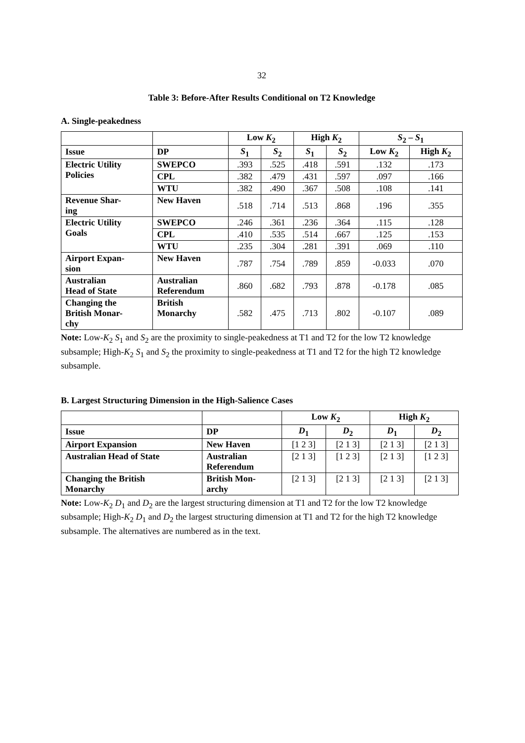32
Table 3: Before-After Results Conditional on T2 Knowledge
A. Single-peakedness
| | | Low K<sub>2</sub> | | High K<sub>2</sub> | | S<sub>2</sub> – S<sub>1</sub> | |
| --- | --- | --- | --- | --- | --- | --- | --- |
| Issue | DP | S<sub>1</sub> | S<sub>2</sub> | S<sub>1</sub> | S<sub>2</sub> | Low K<sub>2</sub> | High K<sub>2</sub> |
| Electric Utility Policies | SWEPCO | .393 | .525 | .418 | .591 | .132 | .173 |
| | CPL | .382 | .479 | .431 | .597 | .097 | .166 |
| | WTU | .382 | .490 | .367 | .508 | .108 | .141 |
| Revenue Shar- ing | New Haven | .518 | .714 | .513 | .868 | .196 | .355 |
| Electric Utility Goals | SWEPCO | .246 | .361 | .236 | .364 | .115 | .128 |
| | CPL | .410 | .535 | .514 | .667 | .125 | .153 |
| | WTU | .235 | .304 | .281 | .391 | .069 | .110 |
| Airport Expan- sion | New Haven | .787 | .754 | .789 | .859 | -0.033 | .070 |
| Australian Head of State | Australian Referendum | .860 | .682 | .793 | .878 | -0.178 | .085 |
| Changing the British Monar- chy | British Monarchy | .582 | .475 | .713 | .802 | -0.107 | .089 |
Note: Low-K<sub>2</sub> S<sub>1</sub> and S<sub>2</sub> are the proximity to single-peakedness at T1 and T2 for the low T2 knowledge subsample; High-K<sub>2</sub> S<sub>1</sub> and S<sub>2</sub> the proximity to single-peakedness at T1 and T2 for the high T2 knowledge subsample.
B. Largest Structuring Dimension in the High-Salience Cases
| | | Low K<sub>2</sub> | | High K<sub>2</sub> | |
| --- | --- | --- | --- | --- | --- |
| Issue | DP | D<sub>1</sub> | D<sub>2</sub> | D<sub>1</sub> | D<sub>2</sub> |
| Airport Expansion | New Haven | [1 2 3] | [2 1 3] | [2 1 3] | [2 1 3] |
| Australian Head of State | Australian Referendum | [2 1 3] | [1 2 3] | [2 1 3] | [1 2 3] |
| Changing the British Monarchy | British Mon- archy | [2 1 3] | [2 1 3] | [2 1 3] | [2 1 3] |
Note: Low-K<sub>2</sub> D<sub>1</sub> and D<sub>2</sub> are the largest structuring dimension at T1 and T2 for the low T2 knowledge subsample; High-K<sub>2</sub> D<sub>1</sub> and D<sub>2</sub> the largest structuring dimension at T1 and T2 for the high T2 knowledge subsample. The alternatives are numbered as in the text.